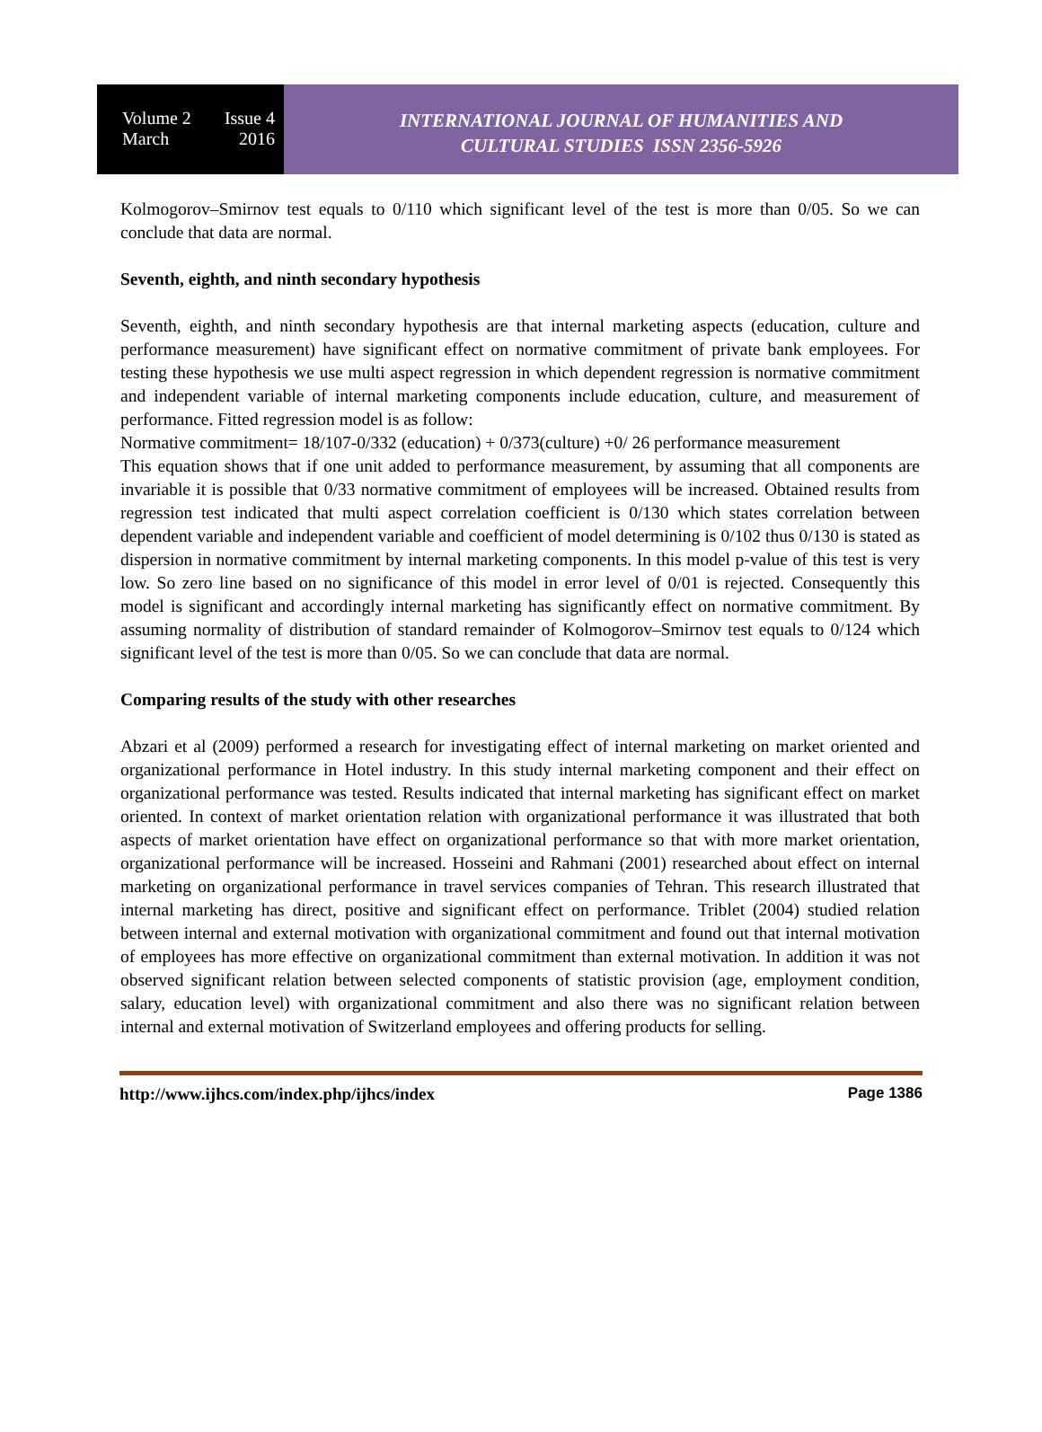Volume 2 Issue 4
March 2016
INTERNATIONAL JOURNAL OF HUMANITIES AND
CULTURAL STUDIES ISSN 2356-5926
Kolmogorov–Smirnov test equals to 0/110 which significant level of the test is more than 0/05. So we can conclude that data are normal.
Seventh, eighth, and ninth secondary hypothesis
Seventh, eighth, and ninth secondary hypothesis are that internal marketing aspects (education, culture and performance measurement) have significant effect on normative commitment of private bank employees. For testing these hypothesis we use multi aspect regression in which dependent regression is normative commitment and independent variable of internal marketing components include education, culture, and measurement of performance. Fitted regression model is as follow:
Normative commitment= 18/107-0/332 (education) + 0/373(culture) +0/ 26 performance measurement
This equation shows that if one unit added to performance measurement, by assuming that all components are invariable it is possible that 0/33 normative commitment of employees will be increased. Obtained results from regression test indicated that multi aspect correlation coefficient is 0/130 which states correlation between dependent variable and independent variable and coefficient of model determining is 0/102 thus 0/130 is stated as dispersion in normative commitment by internal marketing components. In this model p-value of this test is very low. So zero line based on no significance of this model in error level of 0/01 is rejected. Consequently this model is significant and accordingly internal marketing has significantly effect on normative commitment. By assuming normality of distribution of standard remainder of Kolmogorov–Smirnov test equals to 0/124 which significant level of the test is more than 0/05. So we can conclude that data are normal.
Comparing results of the study with other researches
Abzari et al (2009) performed a research for investigating effect of internal marketing on market oriented and organizational performance in Hotel industry. In this study internal marketing component and their effect on organizational performance was tested. Results indicated that internal marketing has significant effect on market oriented. In context of market orientation relation with organizational performance it was illustrated that both aspects of market orientation have effect on organizational performance so that with more market orientation, organizational performance will be increased. Hosseini and Rahmani (2001) researched about effect on internal marketing on organizational performance in travel services companies of Tehran. This research illustrated that internal marketing has direct, positive and significant effect on performance. Triblet (2004) studied relation between internal and external motivation with organizational commitment and found out that internal motivation of employees has more effective on organizational commitment than external motivation. In addition it was not observed significant relation between selected components of statistic provision (age, employment condition, salary, education level) with organizational commitment and also there was no significant relation between internal and external motivation of Switzerland employees and offering products for selling.
http://www.ijhcs.com/index.php/ijhcs/index Page 1386